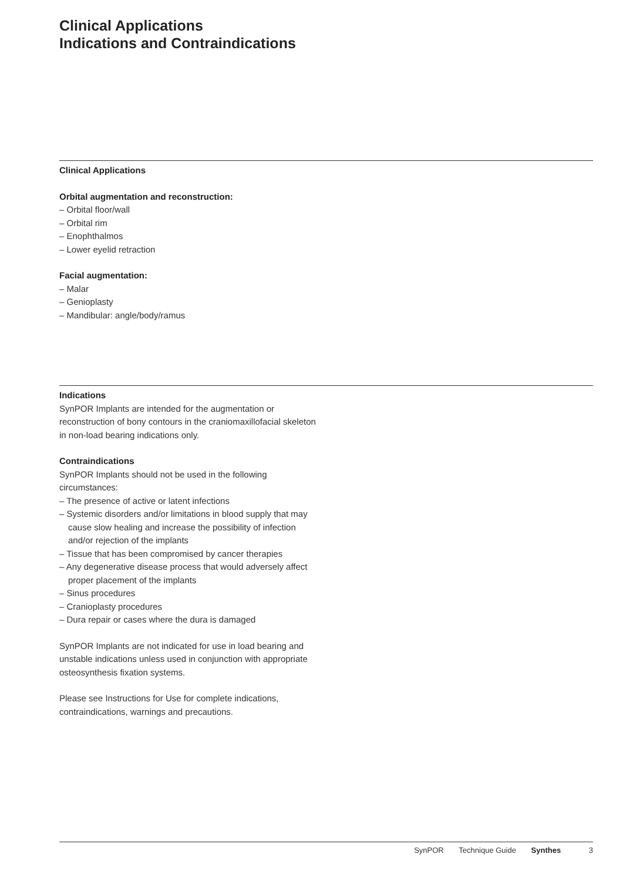Clinical Applications
Indications and Contraindications
Clinical Applications
Orbital augmentation and reconstruction:
– Orbital floor/wall
– Orbital rim
– Enophthalmos
– Lower eyelid retraction
Facial augmentation:
– Malar
– Genioplasty
– Mandibular: angle/body/ramus
Indications
SynPOR Implants are intended for the augmentation or reconstruction of bony contours in the craniomaxillofacial skeleton in non-load bearing indications only.
Contraindications
SynPOR Implants should not be used in the following circumstances:
– The presence of active or latent infections
– Systemic disorders and/or limitations in blood supply that may cause slow healing and increase the possibility of infection and/or rejection of the implants
– Tissue that has been compromised by cancer therapies
– Any degenerative disease process that would adversely affect proper placement of the implants
– Sinus procedures
– Cranioplasty procedures
– Dura repair or cases where the dura is damaged
SynPOR Implants are not indicated for use in load bearing and unstable indications unless used in conjunction with appropriate osteosynthesis fixation systems.
Please see Instructions for Use for complete indications, contraindications, warnings and precautions.
SynPOR Technique Guide Synthes 3